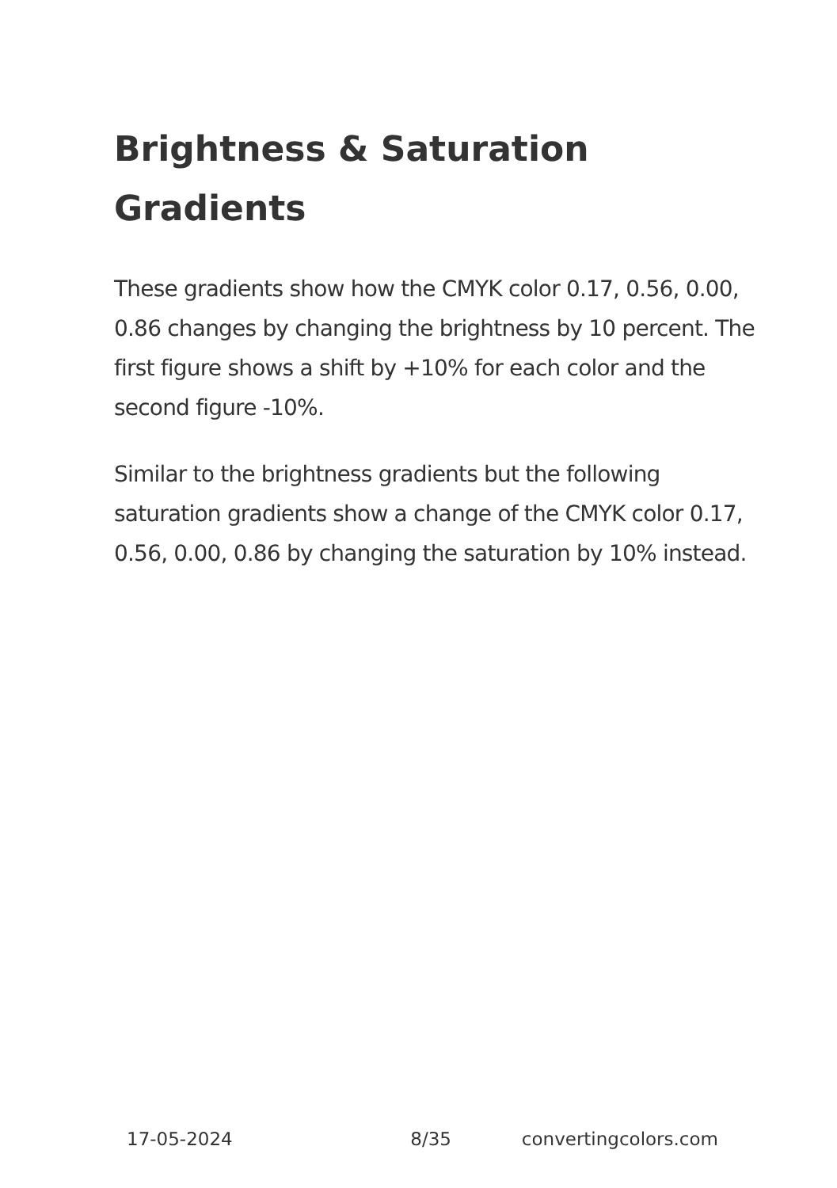Brightness & Saturation Gradients
These gradients show how the CMYK color 0.17, 0.56, 0.00, 0.86 changes by changing the brightness by 10 percent. The first figure shows a shift by +10% for each color and the second figure -10%.
Similar to the brightness gradients but the following saturation gradients show a change of the CMYK color 0.17, 0.56, 0.00, 0.86 by changing the saturation by 10% instead.
17-05-2024 8/35 convertingcolors.com